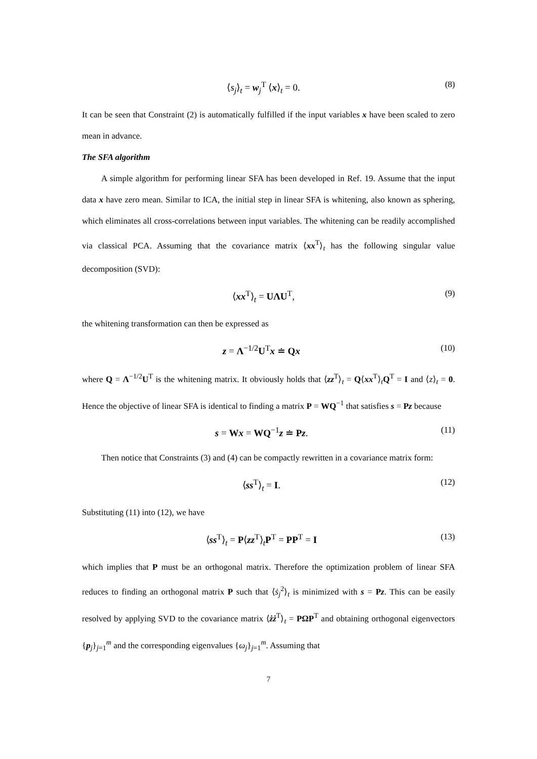⟨s<sub>j</sub>⟩<sub>t</sub> = w<sub>j</sub><sup>T</sup> ⟨x⟩<sub>t</sub> = 0. (8)
It can be seen that Constraint (2) is automatically fulfilled if the input variables x have been scaled to zero mean in advance.
The SFA algorithm
A simple algorithm for performing linear SFA has been developed in Ref. 19. Assume that the input data x have zero mean. Similar to ICA, the initial step in linear SFA is whitening, also known as sphering, which eliminates all cross-correlations between input variables. The whitening can be readily accomplished via classical PCA. Assuming that the covariance matrix ⟨xx<sup>T</sup>⟩<sub>t</sub> has the following singular value decomposition (SVD):
⟨xx<sup>T</sup>⟩<sub>t</sub> = UΛU<sup>T</sup>, (9)
the whitening transformation can then be expressed as
z = Λ<sup>−1/2</sup>U<sup>T</sup>x ≐ Qx (10)
where Q = Λ<sup>−1/2</sup>U<sup>T</sup> is the whitening matrix. It obviously holds that ⟨zz<sup>T</sup>⟩<sub>t</sub> = Q⟨xx<sup>T</sup>⟩<sub>t</sub>Q<sup>T</sup> = I and ⟨z⟩<sub>t</sub> = 0. Hence the objective of linear SFA is identical to finding a matrix P = WQ<sup>−1</sup> that satisfies s = Pz because
s = Wx = WQ<sup>−1</sup>z ≐ Pz. (11)
Then notice that Constraints (3) and (4) can be compactly rewritten in a covariance matrix form:
⟨ss<sup>T</sup>⟩<sub>t</sub> = I. (12)
Substituting (11) into (12), we have
⟨ss<sup>T</sup>⟩<sub>t</sub> = P⟨zz<sup>T</sup>⟩<sub>t</sub>P<sup>T</sup> = PP<sup>T</sup> = I (13)
which implies that P must be an orthogonal matrix. Therefore the optimization problem of linear SFA reduces to finding an orthogonal matrix P such that ⟨ṡ<sub>j</sub><sup>2</sup>⟩<sub>t</sub> is minimized with s = Pz. This can be easily resolved by applying SVD to the covariance matrix ⟨żż<sup>T</sup>⟩<sub>t</sub> = PΩP<sup>T</sup> and obtaining orthogonal eigenvectors {p<sub>j</sub>}<sub>j=1</sub><sup>m</sup> and the corresponding eigenvalues {ω<sub>j</sub>}<sub>j=1</sub><sup>m</sup>. Assuming that
7